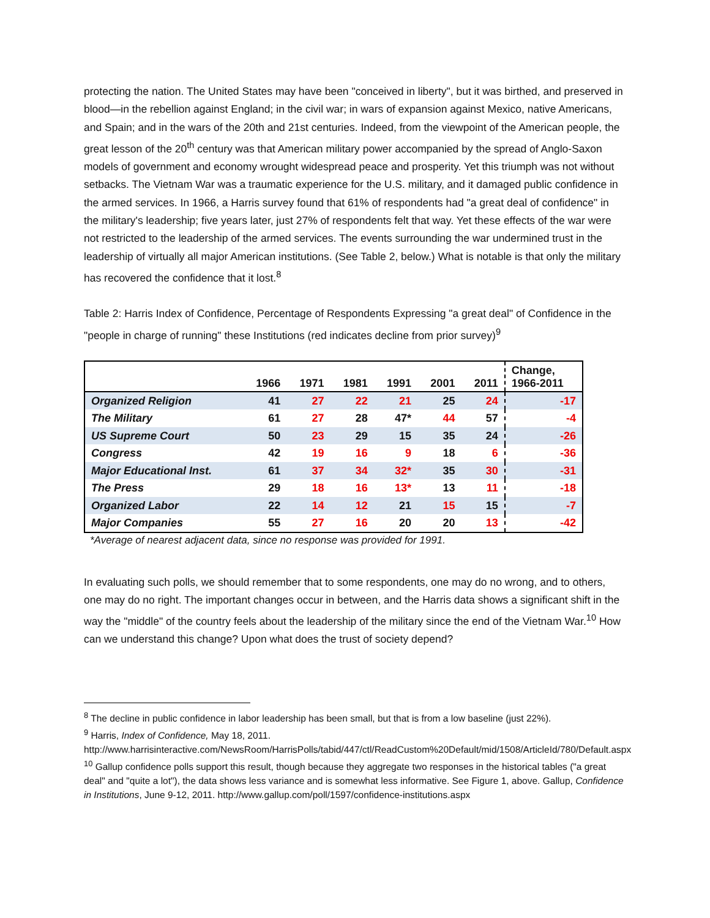protecting the nation. The United States may have been "conceived in liberty", but it was birthed, and preserved in blood—in the rebellion against England; in the civil war; in wars of expansion against Mexico, native Americans, and Spain; and in the wars of the 20th and 21st centuries. Indeed, from the viewpoint of the American people, the great lesson of the 20<sup>th</sup> century was that American military power accompanied by the spread of Anglo-Saxon models of government and economy wrought widespread peace and prosperity. Yet this triumph was not without setbacks. The Vietnam War was a traumatic experience for the U.S. military, and it damaged public confidence in the armed services. In 1966, a Harris survey found that 61% of respondents had "a great deal of confidence" in the military's leadership; five years later, just 27% of respondents felt that way. Yet these effects of the war were not restricted to the leadership of the armed services. The events surrounding the war undermined trust in the leadership of virtually all major American institutions. (See Table 2, below.) What is notable is that only the military has recovered the confidence that it lost.<sup>8</sup>
Table 2: Harris Index of Confidence, Percentage of Respondents Expressing "a great deal" of Confidence in the "people in charge of running" these Institutions (red indicates decline from prior survey)<sup>9</sup>
| | 1966 | 1971 | 1981 | 1991 | 2001 | 2011 | Change, 1966-2011 |
| --- | --- | --- | --- | --- | --- | --- | --- |
| Organized Religion | 41 | 27 | 22 | 21 | 25 | 24 | -17 |
| The Military | 61 | 27 | 28 | 47* | 44 | 57 | -4 |
| US Supreme Court | 50 | 23 | 29 | 15 | 35 | 24 | -26 |
| Congress | 42 | 19 | 16 | 9 | 18 | 6 | -36 |
| Major Educational Inst. | 61 | 37 | 34 | 32* | 35 | 30 | -31 |
| The Press | 29 | 18 | 16 | 13* | 13 | 11 | -18 |
| Organized Labor | 22 | 14 | 12 | 21 | 15 | 15 | -7 |
| Major Companies | 55 | 27 | 16 | 20 | 20 | 13 | -42 |
*Average of nearest adjacent data, since no response was provided for 1991.
In evaluating such polls, we should remember that to some respondents, one may do no wrong, and to others, one may do no right. The important changes occur in between, and the Harris data shows a significant shift in the way the "middle" of the country feels about the leadership of the military since the end of the Vietnam War.<sup>10</sup> How can we understand this change? Upon what does the trust of society depend?
<sup>8</sup> The decline in public confidence in labor leadership has been small, but that is from a low baseline (just 22%).
<sup>9</sup> Harris, Index of Confidence, May 18, 2011.
http://www.harrisinteractive.com/NewsRoom/HarrisPolls/tabid/447/ctl/ReadCustom%20Default/mid/1508/ArticleId/780/Default.aspx
<sup>10</sup> Gallup confidence polls support this result, though because they aggregate two responses in the historical tables ("a great deal" and "quite a lot"), the data shows less variance and is somewhat less informative. See Figure 1, above. Gallup, Confidence in Institutions, June 9-12, 2011. http://www.gallup.com/poll/1597/confidence-institutions.aspx